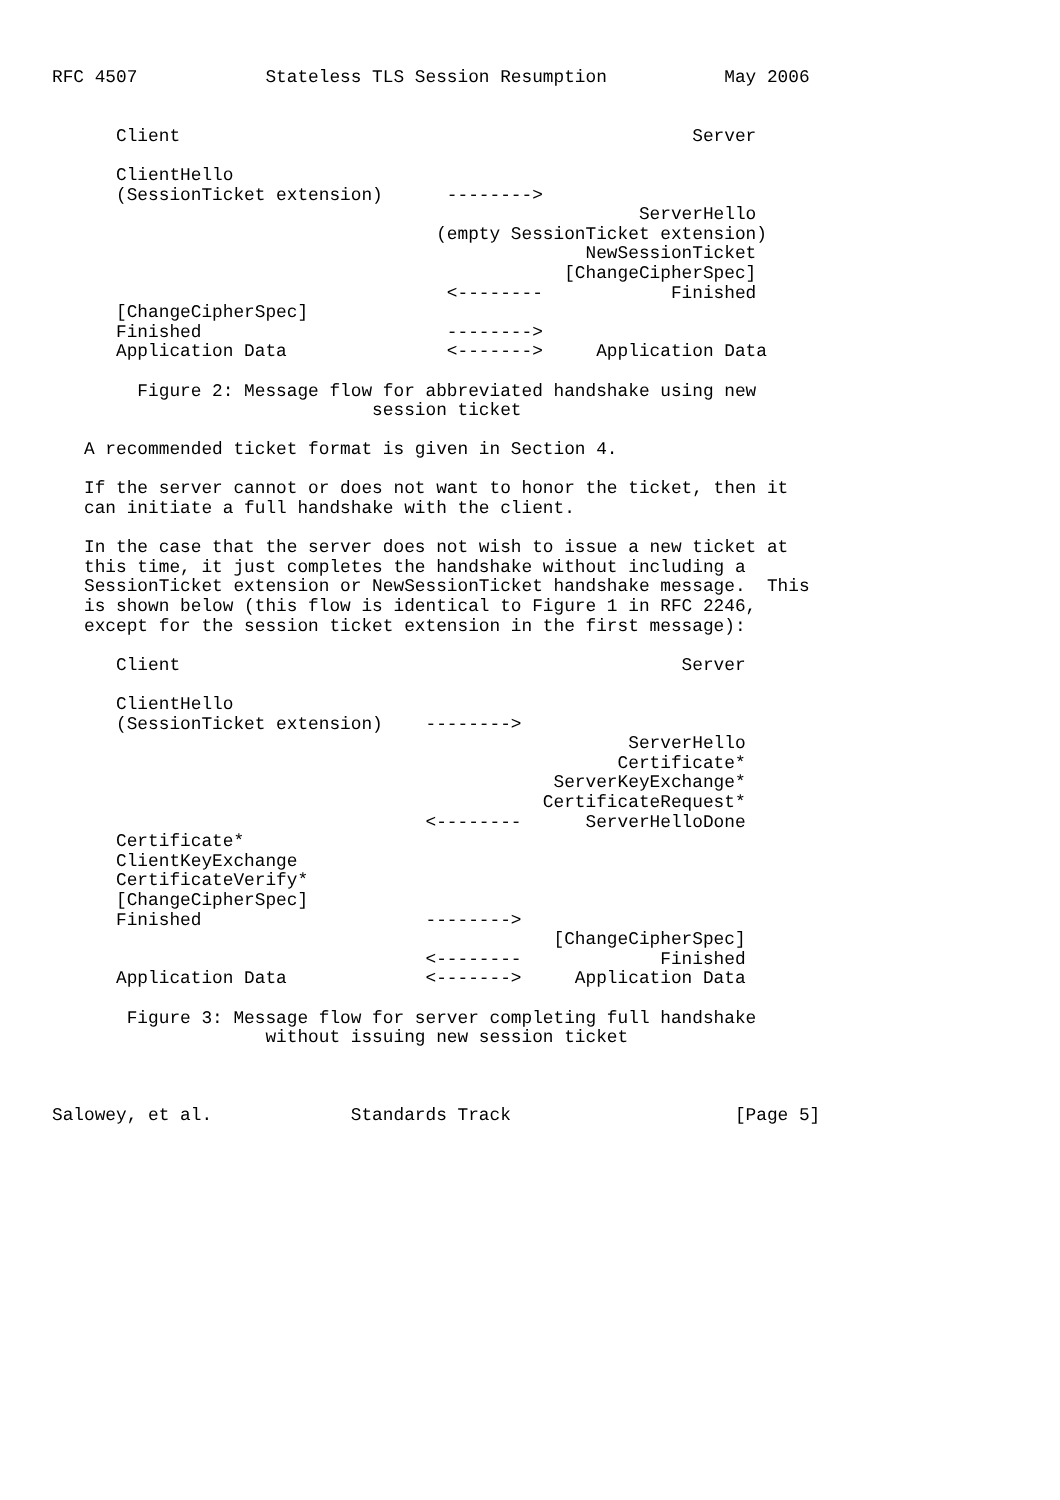RFC 4507            Stateless TLS Session Resumption           May 2006


      Client                                                Server

      ClientHello
      (SessionTicket extension)      -------->
                                                       ServerHello
                                    (empty SessionTicket extension)
                                                  NewSessionTicket
                                                [ChangeCipherSpec]
                                     <--------            Finished
      [ChangeCipherSpec]
      Finished                       -------->
      Application Data               <------->     Application Data

        Figure 2: Message flow for abbreviated handshake using new
                              session ticket

   A recommended ticket format is given in Section 4.

   If the server cannot or does not want to honor the ticket, then it
   can initiate a full handshake with the client.

   In the case that the server does not wish to issue a new ticket at
   this time, it just completes the handshake without including a
   SessionTicket extension or NewSessionTicket handshake message.  This
   is shown below (this flow is identical to Figure 1 in RFC 2246,
   except for the session ticket extension in the first message):

      Client                                               Server

      ClientHello
      (SessionTicket extension)    -------->
                                                      ServerHello
                                                     Certificate*
                                               ServerKeyExchange*
                                              CertificateRequest*
                                   <--------      ServerHelloDone
      Certificate*
      ClientKeyExchange
      CertificateVerify*
      [ChangeCipherSpec]
      Finished                     -------->
                                               [ChangeCipherSpec]
                                   <--------             Finished
      Application Data             <------->     Application Data

       Figure 3: Message flow for server completing full handshake
                    without issuing new session ticket



Salowey, et al.             Standards Track                     [Page 5]